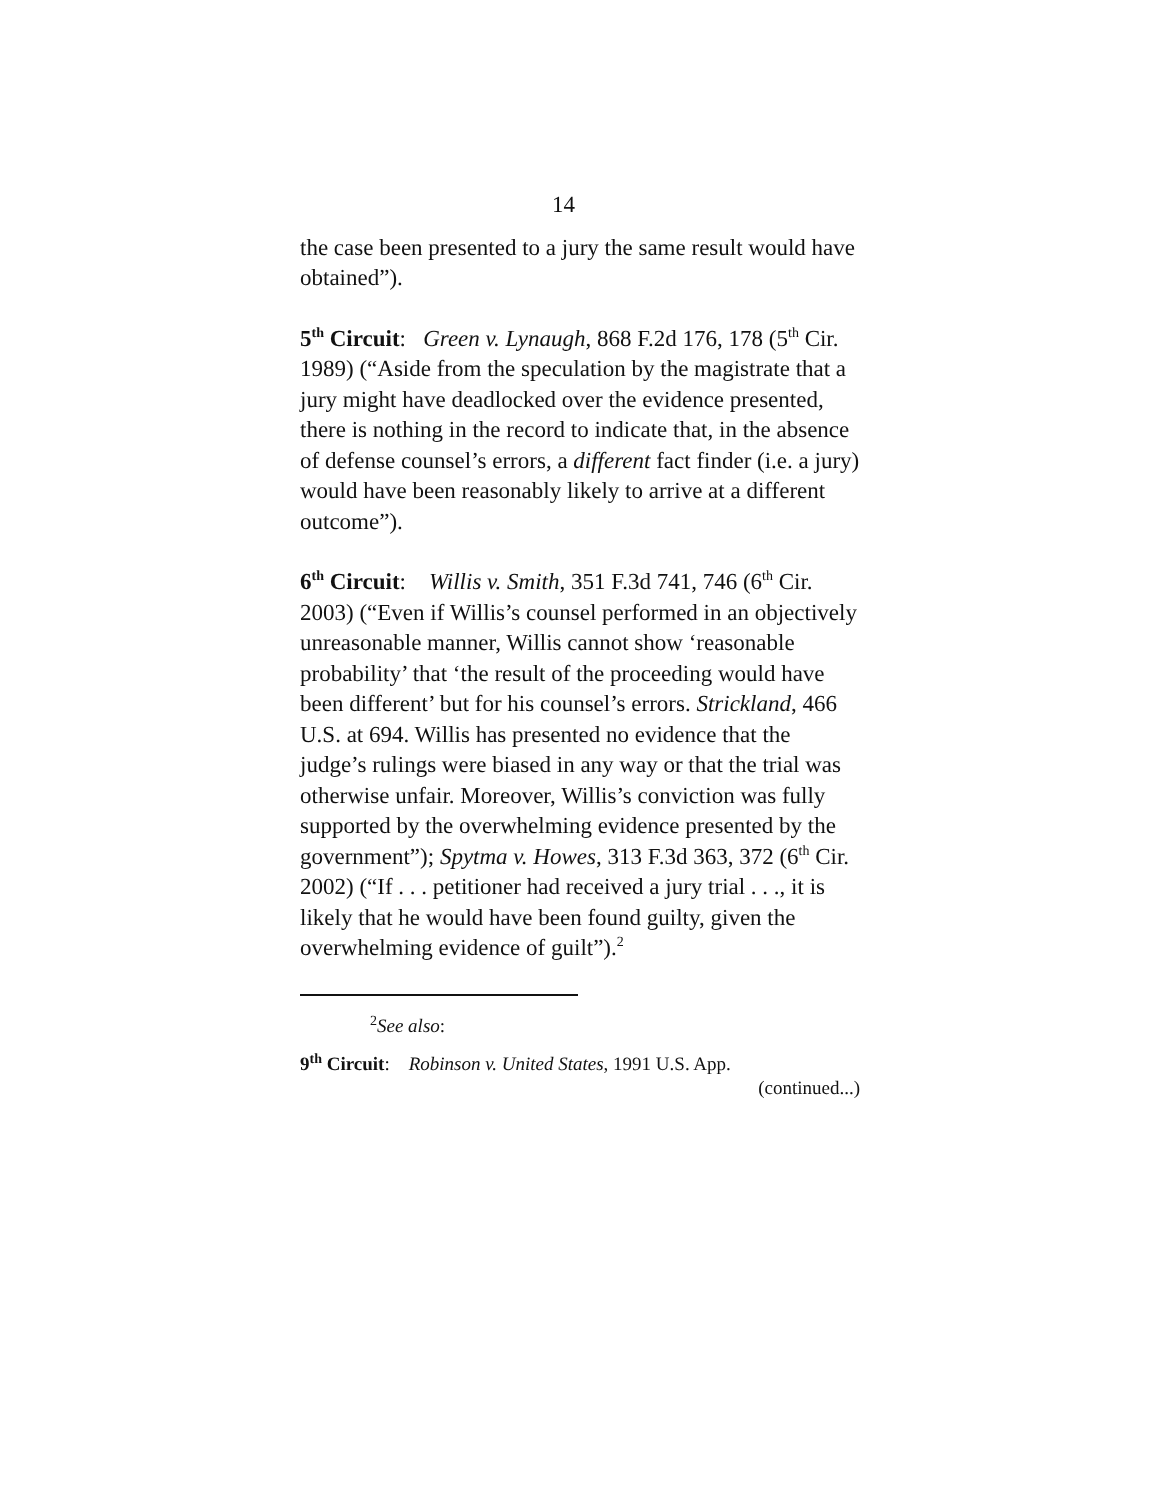14
the case been presented to a jury the same result would have obtained”).
5<sup>th</sup> Circuit: Green v. Lynaugh, 868 F.2d 176, 178 (5<sup>th</sup> Cir. 1989) (“Aside from the speculation by the magistrate that a jury might have deadlocked over the evidence presented, there is nothing in the record to indicate that, in the absence of defense counsel’s errors, a different fact finder (i.e. a jury) would have been reasonably likely to arrive at a different outcome”).
6<sup>th</sup> Circuit: Willis v. Smith, 351 F.3d 741, 746 (6<sup>th</sup> Cir. 2003) (“Even if Willis’s counsel performed in an objectively unreasonable manner, Willis cannot show ‘reasonable probability’ that ‘the result of the proceeding would have been different’ but for his counsel’s errors. Strickland, 466 U.S. at 694. Willis has presented no evidence that the judge’s rulings were biased in any way or that the trial was otherwise unfair. Moreover, Willis’s conviction was fully supported by the overwhelming evidence presented by the government”); Spytma v. Howes, 313 F.3d 363, 372 (6<sup>th</sup> Cir. 2002) (“If . . . petitioner had received a jury trial . . ., it is likely that he would have been found guilty, given the overwhelming evidence of guilt”).<sup>2</sup>
<sup>2</sup> See also:
9<sup>th</sup> Circuit: Robinson v. United States, 1991 U.S. App.
(continued...)